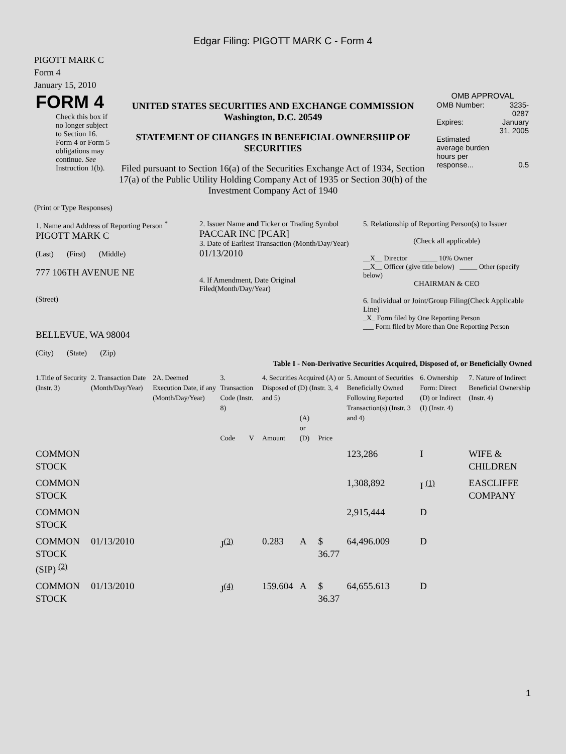Edgar Filing: PIGOTT MARK C - Form 4
PIGOTT MARK C
Form 4
January 15, 2010
| FORM 4 Check this box if no longer subject to Section 16. Form 4 or Form 5 obligations may continue. See Instruction 1(b). | UNITED STATES SECURITIES AND EXCHANGE COMMISSION Washington, D.C. 20549 STATEMENT OF CHANGES IN BENEFICIAL OWNERSHIP OF SECURITIES Filed pursuant to Section 16(a) of the Securities Exchange Act of 1934, Section 17(a) of the Public Utility Holding Company Act of 1935 or Section 30(h) of the Investment Company Act of 1940 | OMB APPROVAL / OMB Number: / 3235-0287 / / Expires: / January 31, 2005 / / Estimated average burden hours per response... / 0.5 / |
(Print or Type Responses)
| 1. Name and Address of Reporting Person <sup>*</sup> PIGOTT MARK C (Last) (First) (Middle) 777 106TH AVENUE NE (Street) BELLEVUE, WA 98004 (City) (State) (Zip) | 2. Issuer Name and Ticker or Trading Symbol PACCAR INC [PCAR] 3. Date of Earliest Transaction (Month/Day/Year) 01/13/2010 4. If Amendment, Date Original Filed(Month/Day/Year) | 5. Relationship of Reporting Person(s) to Issuer (Check all applicable) __X__ Director _____ 10% Owner __X__ Officer (give title below) _____ Other (specify below) CHAIRMAN & CEO 6. Individual or Joint/Group Filing(Check Applicable Line) _X_ Form filed by One Reporting Person ___ Form filed by More than One Reporting Person |
Table I - Non-Derivative Securities Acquired, Disposed of, or Beneficially Owned
| 1.Title of Security (Instr. 3) | 2. Transaction Date (Month/Day/Year) | 2A. Deemed Execution Date, if any (Month/Day/Year) | 3. Transaction Code (Instr. 8) | | 4. Securities Acquired (A) or Disposed of (D) (Instr. 3, 4 and 5) | | | 5. Amount of Securities Beneficially Owned Following Reported Transaction(s) (Instr. 3 and 4) | 6. Ownership Form: Direct (D) or Indirect (I) (Instr. 4) | 7. Nature of Indirect Beneficial Ownership (Instr. 4) |
| --- | --- | --- | --- | --- | --- | --- | --- | --- | --- | --- |
| | | | Code | V | Amount | (A) or (D) | Price | | | |
| COMMON STOCK | | | | | | | | 123,286 | I | WIFE & CHILDREN |
| COMMON STOCK | | | | | | | | 1,308,892 | I <sup>(1)</sup> | EASCLIFFE COMPANY |
| COMMON STOCK | | | | | | | | 2,915,444 | D | |
| COMMON STOCK (SIP) <sup>(2)</sup> | 01/13/2010 | | J<sup>(3)</sup> | | 0.283 | A | $ 36.77 | 64,496.009 | D | |
| COMMON STOCK | 01/13/2010 | | J<sup>(4)</sup> | | 159.604 | A | $ 36.37 | 64,655.613 | D | |
1